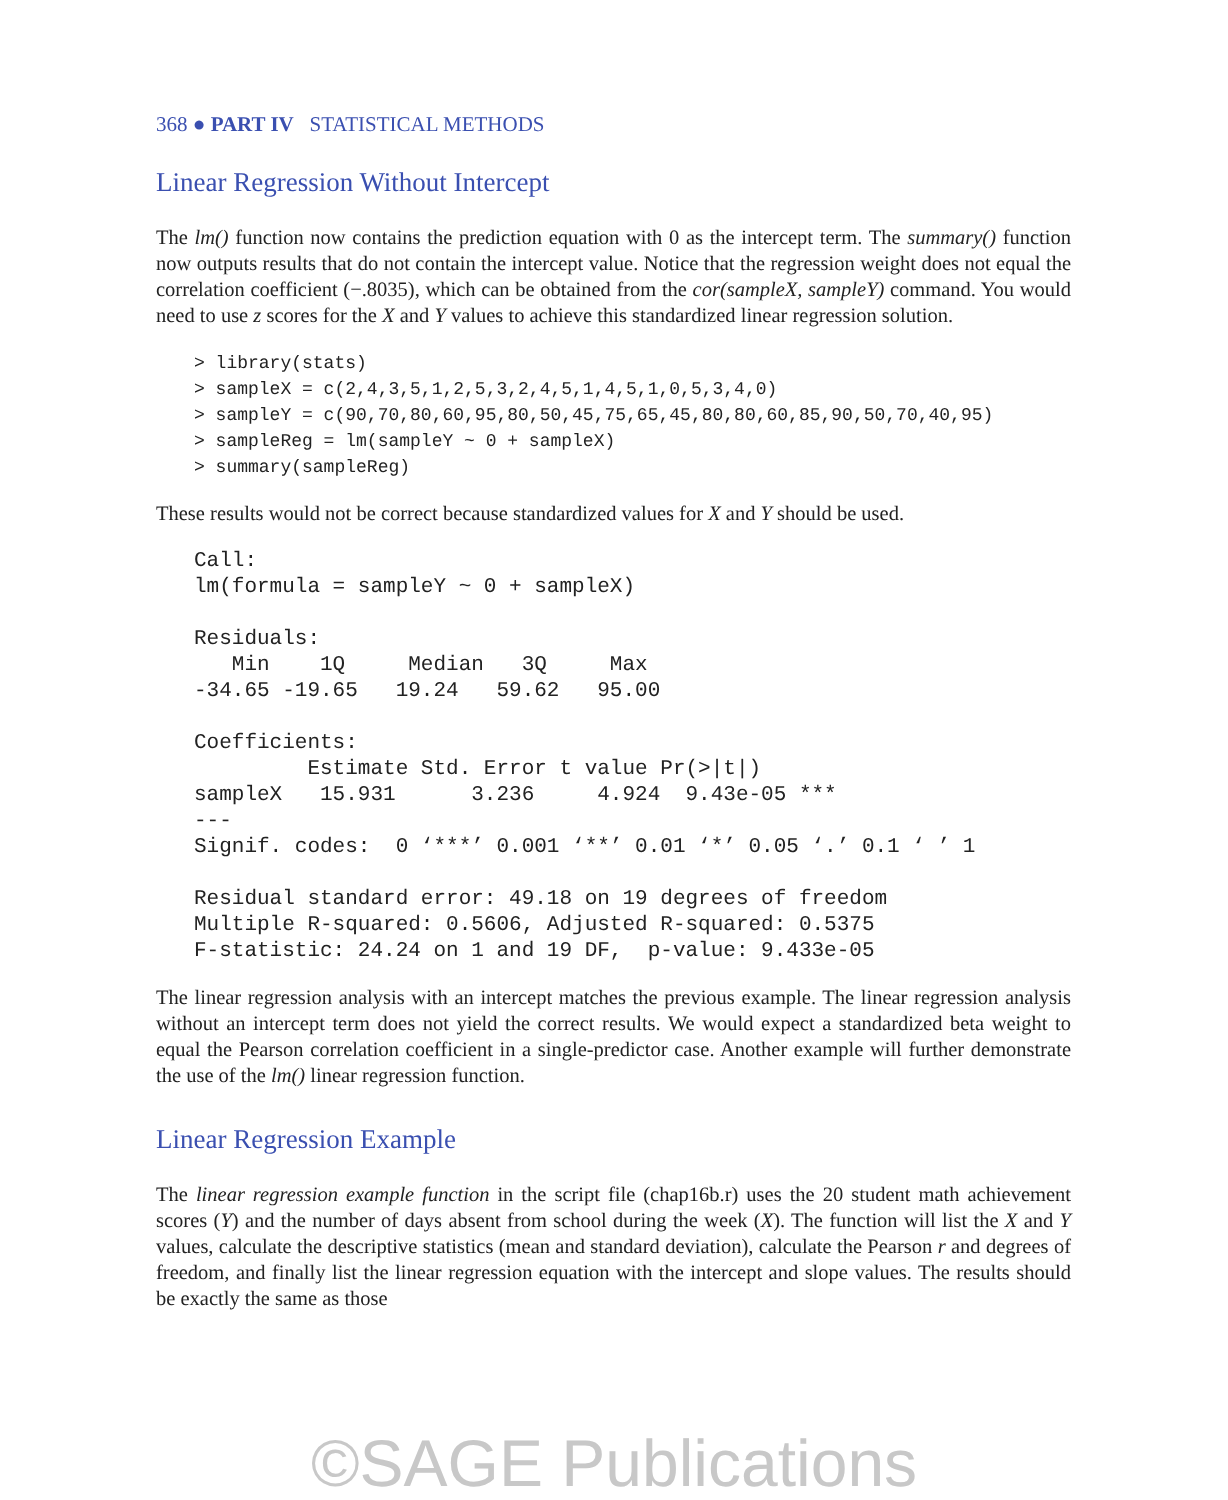368 ● PART IV STATISTICAL METHODS
Linear Regression Without Intercept
The lm() function now contains the prediction equation with 0 as the intercept term. The summary() function now outputs results that do not contain the intercept value. Notice that the regression weight does not equal the correlation coefficient (−.8035), which can be obtained from the cor(sampleX, sampleY) command. You would need to use z scores for the X and Y values to achieve this standardized linear regression solution.
> library(stats)
> sampleX = c(2,4,3,5,1,2,5,3,2,4,5,1,4,5,1,0,5,3,4,0)
> sampleY = c(90,70,80,60,95,80,50,45,75,65,45,80,80,60,85,90,50,70,40,95)
> sampleReg = lm(sampleY ~ 0 + sampleX)
> summary(sampleReg)
These results would not be correct because standardized values for X and Y should be used.
Call:
lm(formula = sampleY ~ 0 + sampleX)

Residuals:
   Min    1Q     Median   3Q     Max
-34.65 -19.65   19.24   59.62   95.00

Coefficients:
         Estimate Std. Error t value Pr(>|t|)
sampleX   15.931      3.236     4.924  9.43e-05 ***
---
Signif. codes:  0 ‘***’ 0.001 ‘**’ 0.01 ‘*’ 0.05 ‘.’ 0.1 ‘ ’ 1

Residual standard error: 49.18 on 19 degrees of freedom
Multiple R-squared: 0.5606, Adjusted R-squared: 0.5375
F-statistic: 24.24 on 1 and 19 DF,  p-value: 9.433e-05
The linear regression analysis with an intercept matches the previous example. The linear regression analysis without an intercept term does not yield the correct results. We would expect a standardized beta weight to equal the Pearson correlation coefficient in a single-predictor case. Another example will further demonstrate the use of the lm() linear regression function.
Linear Regression Example
The linear regression example function in the script file (chap16b.r) uses the 20 student math achievement scores (Y) and the number of days absent from school during the week (X). The function will list the X and Y values, calculate the descriptive statistics (mean and standard deviation), calculate the Pearson r and degrees of freedom, and finally list the linear regression equation with the intercept and slope values. The results should be exactly the same as those
©SAGE Publications